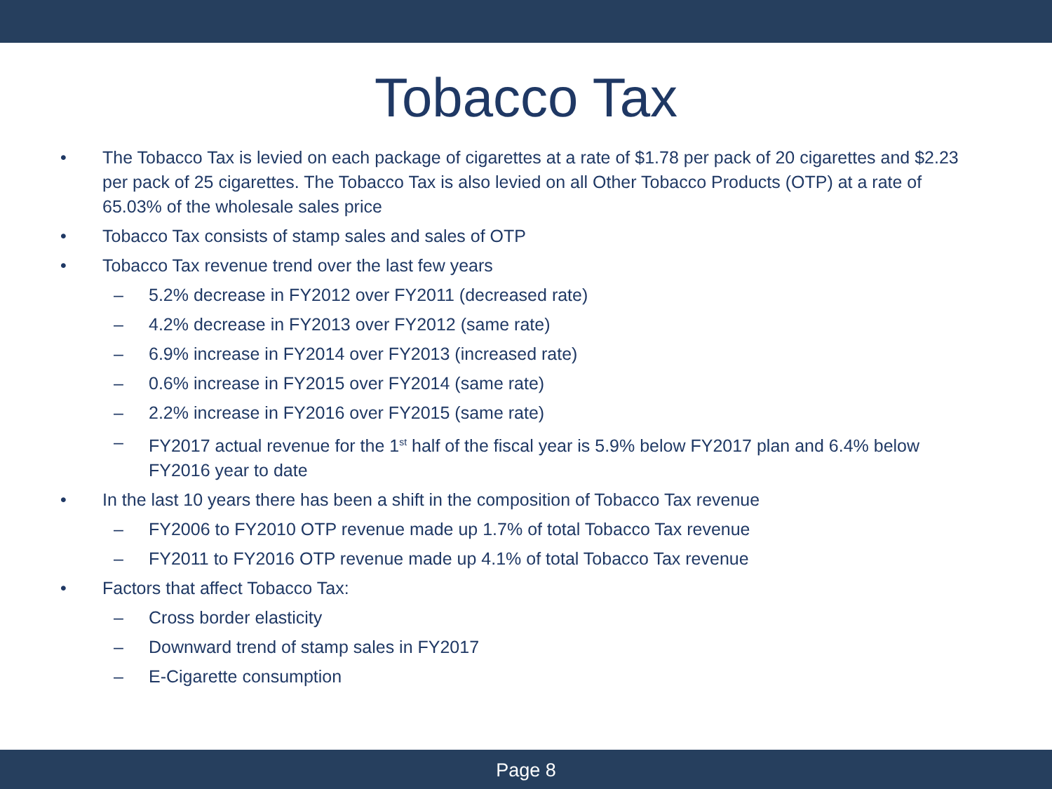Tobacco Tax
• The Tobacco Tax is levied on each package of cigarettes at a rate of $1.78 per pack of 20 cigarettes and $2.23 per pack of 25 cigarettes. The Tobacco Tax is also levied on all Other Tobacco Products (OTP) at a rate of 65.03% of the wholesale sales price
• Tobacco Tax consists of stamp sales and sales of OTP
• Tobacco Tax revenue trend over the last few years
– 5.2% decrease in FY2012 over FY2011 (decreased rate)
– 4.2% decrease in FY2013 over FY2012 (same rate)
– 6.9% increase in FY2014 over FY2013 (increased rate)
– 0.6% increase in FY2015 over FY2014 (same rate)
– 2.2% increase in FY2016 over FY2015 (same rate)
– FY2017 actual revenue for the 1<sup>st</sup> half of the fiscal year is 5.9% below FY2017 plan and 6.4% below FY2016 year to date
• In the last 10 years there has been a shift in the composition of Tobacco Tax revenue
– FY2006 to FY2010 OTP revenue made up 1.7% of total Tobacco Tax revenue
– FY2011 to FY2016 OTP revenue made up 4.1% of total Tobacco Tax revenue
• Factors that affect Tobacco Tax:
– Cross border elasticity
– Downward trend of stamp sales in FY2017
– E-Cigarette consumption
Page 8